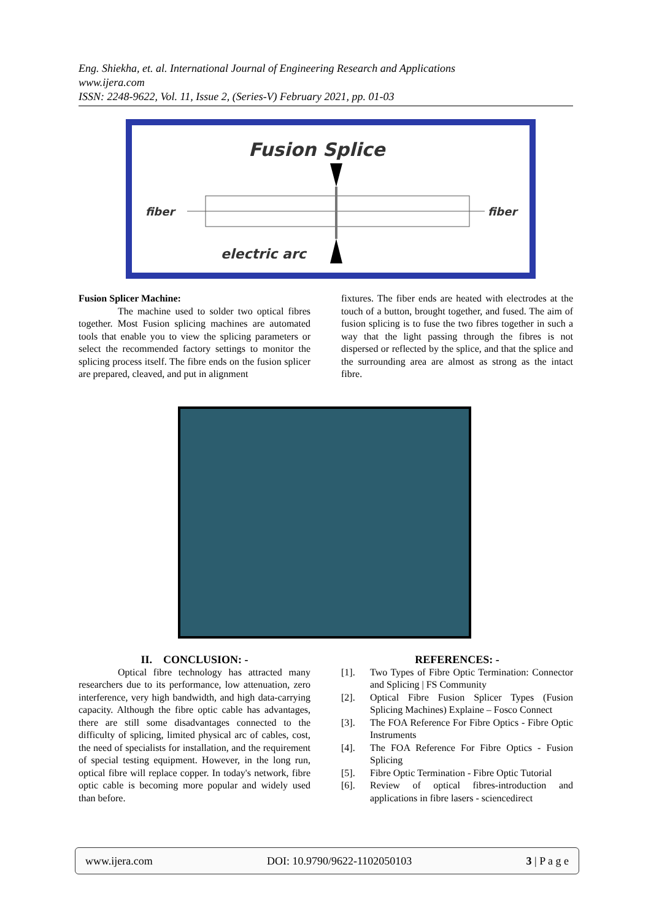Eng. Shiekha, et. al. International Journal of Engineering Research and Applications
www.ijera.com
ISSN: 2248-9622, Vol. 11, Issue 2, (Series-V) February 2021, pp. 01-03
Fusion Splice
fiber
fiber
electric arc
Fusion Splicer Machine:
The machine used to solder two optical fibres together. Most Fusion splicing machines are automated tools that enable you to view the splicing parameters or select the recommended factory settings to monitor the splicing process itself. The fibre ends on the fusion splicer are prepared, cleaved, and put in alignment
fixtures. The fiber ends are heated with electrodes at the touch of a button, brought together, and fused. The aim of fusion splicing is to fuse the two fibres together in such a way that the light passing through the fibres is not dispersed or reflected by the splice, and that the splice and the surrounding area are almost as strong as the intact fibre.
II. CONCLUSION: -
Optical fibre technology has attracted many researchers due to its performance, low attenuation, zero interference, very high bandwidth, and high data-carrying capacity. Although the fibre optic cable has advantages, there are still some disadvantages connected to the difficulty of splicing, limited physical arc of cables, cost, the need of specialists for installation, and the requirement of special testing equipment. However, in the long run, optical fibre will replace copper. In today's network, fibre optic cable is becoming more popular and widely used than before.
REFERENCES: -
[1]. Two Types of Fibre Optic Termination: Connector and Splicing | FS Community
[2]. Optical Fibre Fusion Splicer Types (Fusion Splicing Machines) Explaine – Fosco Connect
[3]. The FOA Reference For Fibre Optics - Fibre Optic Instruments
[4]. The FOA Reference For Fibre Optics - Fusion Splicing
[5]. Fibre Optic Termination - Fibre Optic Tutorial
[6]. Review of optical fibres-introduction and applications in fibre lasers - sciencedirect
www.ijera.com DOI: 10.9790/9622-1102050103 3 | P a g e